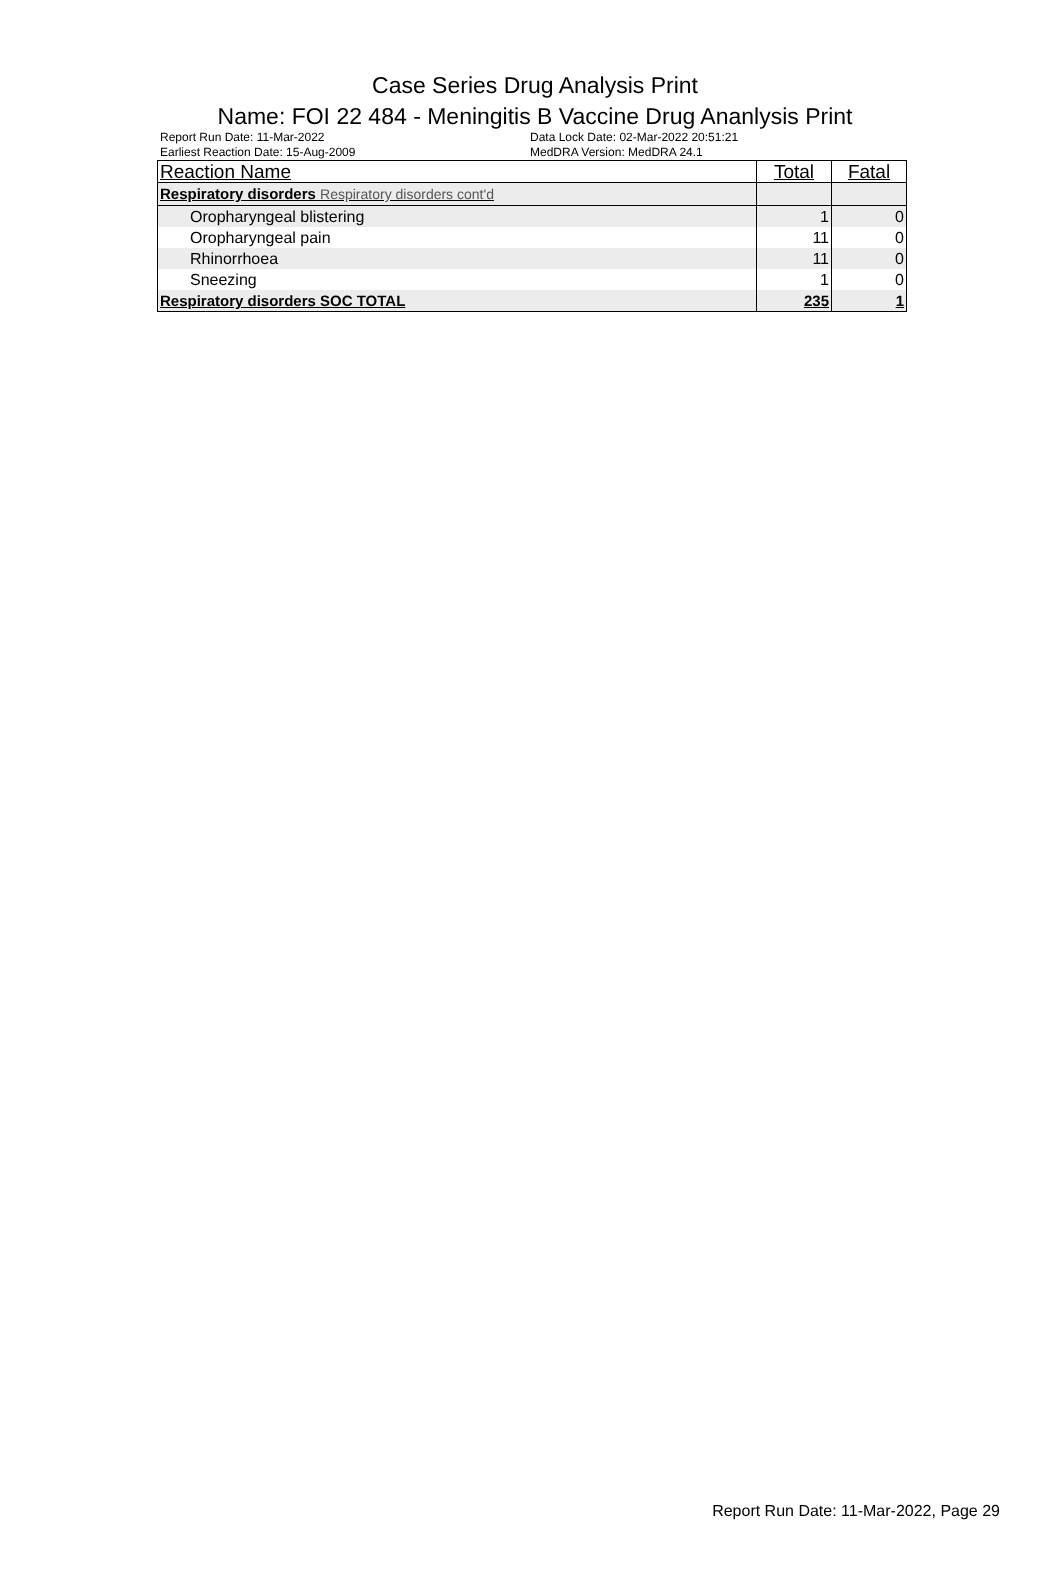Case Series Drug Analysis Print
Name: FOI 22 484 - Meningitis B Vaccine Drug Ananlysis Print
Report Run Date: 11-Mar-2022
Earliest Reaction Date: 15-Aug-2009
Data Lock Date: 02-Mar-2022 20:51:21
MedDRA Version: MedDRA 24.1
| Reaction Name | Total | Fatal |
| --- | --- | --- |
| Respiratory disorders Respiratory disorders cont'd | | |
| Oropharyngeal blistering | 1 | 0 |
| Oropharyngeal pain | 11 | 0 |
| Rhinorrhoea | 11 | 0 |
| Sneezing | 1 | 0 |
| Respiratory disorders SOC TOTAL | 235 | 1 |
Report Run Date: 11-Mar-2022, Page 29